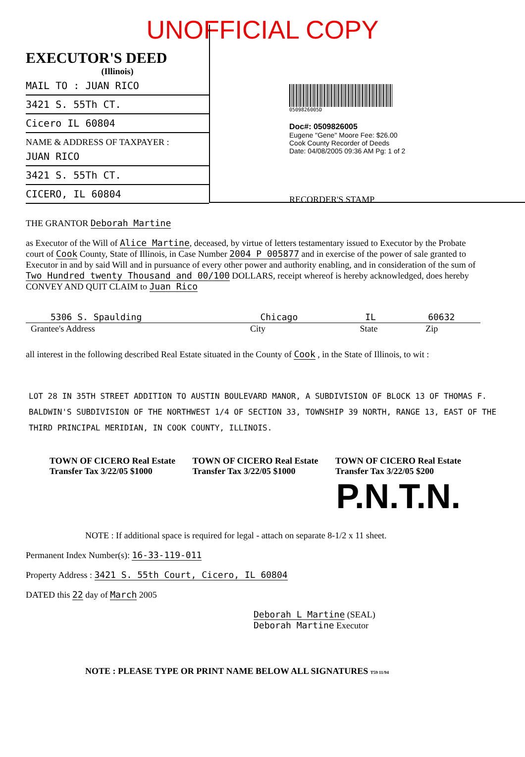UNOFFICIAL COPY
EXECUTOR'S DEED
(Illinois)
MAIL TO : JUAN RICO
3421 S. 55Th CT.
Cicero IL 60804
NAME & ADDRESS OF TAXPAYER :
JUAN RICO
3421 S. 55Th CT.
CICERO, IL 60804
0509826005D
Doc#: 0509826005
Eugene "Gene" Moore Fee: $26.00
Cook County Recorder of Deeds
Date: 04/08/2005 09:36 AM Pg: 1 of 2
RECORDER'S STAMP
THE GRANTOR Deborah Martine
as Executor of the Will of Alice Martine, deceased, by virtue of letters testamentary issued to Executor by the Probate court of Cook County, State of Illinois, in Case Number 2004 P 005877 and in exercise of the power of sale granted to Executor in and by said Will and in pursuance of every other power and authority enabling, and in consideration of the sum of Two Hundred twenty Thousand and 00/100 DOLLARS, receipt whereof is hereby acknowledged, does hereby CONVEY AND QUIT CLAIM to Juan Rico
5306 S. Spaulding Chicago IL 60632
Grantee's Address City State Zip
all interest in the following described Real Estate situated in the County of Cook , in the State of Illinois, to wit :
LOT 28 IN 35TH STREET ADDITION TO AUSTIN BOULEVARD MANOR, A SUBDIVISION OF BLOCK 13 OF THOMAS F. BALDWIN'S SUBDIVISION OF THE NORTHWEST 1/4 OF SECTION 33, TOWNSHIP 39 NORTH, RANGE 13, EAST OF THE THIRD PRINCIPAL MERIDIAN, IN COOK COUNTY, ILLINOIS.
TOWN OF CICERO Real Estate Transfer Tax 3/22/05 $1000 TOWN OF CICERO Real Estate Transfer Tax 3/22/05 $1000 TOWN OF CICERO Real Estate Transfer Tax 3/22/05 $200
P.N.T.N.
NOTE : If additional space is required for legal - attach on separate 8-1/2 x 11 sheet.
Permanent Index Number(s): 16-33-119-011
Property Address : 3421 S. 55th Court, Cicero, IL 60804
DATED this 22 day of March 2005
Deborah L Martine (SEAL)
Deborah Martine Executor
NOTE : PLEASE TYPE OR PRINT NAME BELOW ALL SIGNATURES T59 11/94